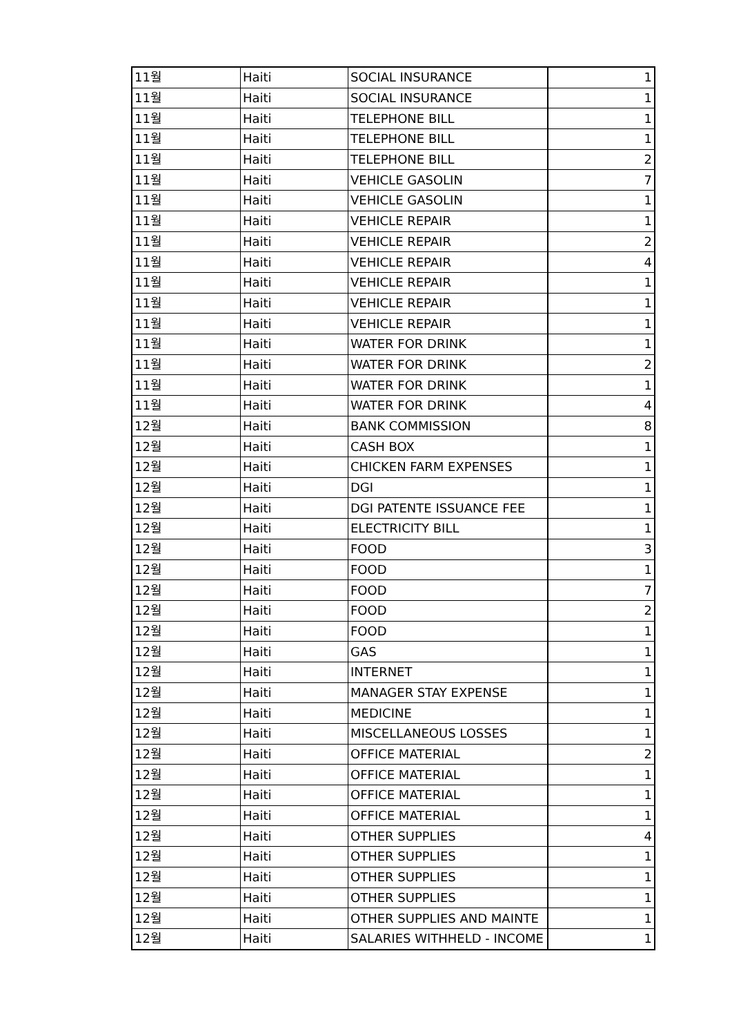| 11월 | Haiti | SOCIAL INSURANCE | 1 |
| 11월 | Haiti | SOCIAL INSURANCE | 1 |
| 11월 | Haiti | TELEPHONE BILL | 1 |
| 11월 | Haiti | TELEPHONE BILL | 1 |
| 11월 | Haiti | TELEPHONE BILL | 2 |
| 11월 | Haiti | VEHICLE GASOLIN | 7 |
| 11월 | Haiti | VEHICLE GASOLIN | 1 |
| 11월 | Haiti | VEHICLE REPAIR | 1 |
| 11월 | Haiti | VEHICLE REPAIR | 2 |
| 11월 | Haiti | VEHICLE REPAIR | 4 |
| 11월 | Haiti | VEHICLE REPAIR | 1 |
| 11월 | Haiti | VEHICLE REPAIR | 1 |
| 11월 | Haiti | VEHICLE REPAIR | 1 |
| 11월 | Haiti | WATER FOR DRINK | 1 |
| 11월 | Haiti | WATER FOR DRINK | 2 |
| 11월 | Haiti | WATER FOR DRINK | 1 |
| 11월 | Haiti | WATER FOR DRINK | 4 |
| 12월 | Haiti | BANK COMMISSION | 8 |
| 12월 | Haiti | CASH BOX | 1 |
| 12월 | Haiti | CHICKEN FARM EXPENSES | 1 |
| 12월 | Haiti | DGI | 1 |
| 12월 | Haiti | DGI PATENTE ISSUANCE FEE | 1 |
| 12월 | Haiti | ELECTRICITY BILL | 1 |
| 12월 | Haiti | FOOD | 3 |
| 12월 | Haiti | FOOD | 1 |
| 12월 | Haiti | FOOD | 7 |
| 12월 | Haiti | FOOD | 2 |
| 12월 | Haiti | FOOD | 1 |
| 12월 | Haiti | GAS | 1 |
| 12월 | Haiti | INTERNET | 1 |
| 12월 | Haiti | MANAGER STAY EXPENSE | 1 |
| 12월 | Haiti | MEDICINE | 1 |
| 12월 | Haiti | MISCELLANEOUS LOSSES | 1 |
| 12월 | Haiti | OFFICE MATERIAL | 2 |
| 12월 | Haiti | OFFICE MATERIAL | 1 |
| 12월 | Haiti | OFFICE MATERIAL | 1 |
| 12월 | Haiti | OFFICE MATERIAL | 1 |
| 12월 | Haiti | OTHER SUPPLIES | 4 |
| 12월 | Haiti | OTHER SUPPLIES | 1 |
| 12월 | Haiti | OTHER SUPPLIES | 1 |
| 12월 | Haiti | OTHER SUPPLIES | 1 |
| 12월 | Haiti | OTHER SUPPLIES AND MAINTE | 1 |
| 12월 | Haiti | SALARIES WITHHELD - INCOME | 1 |